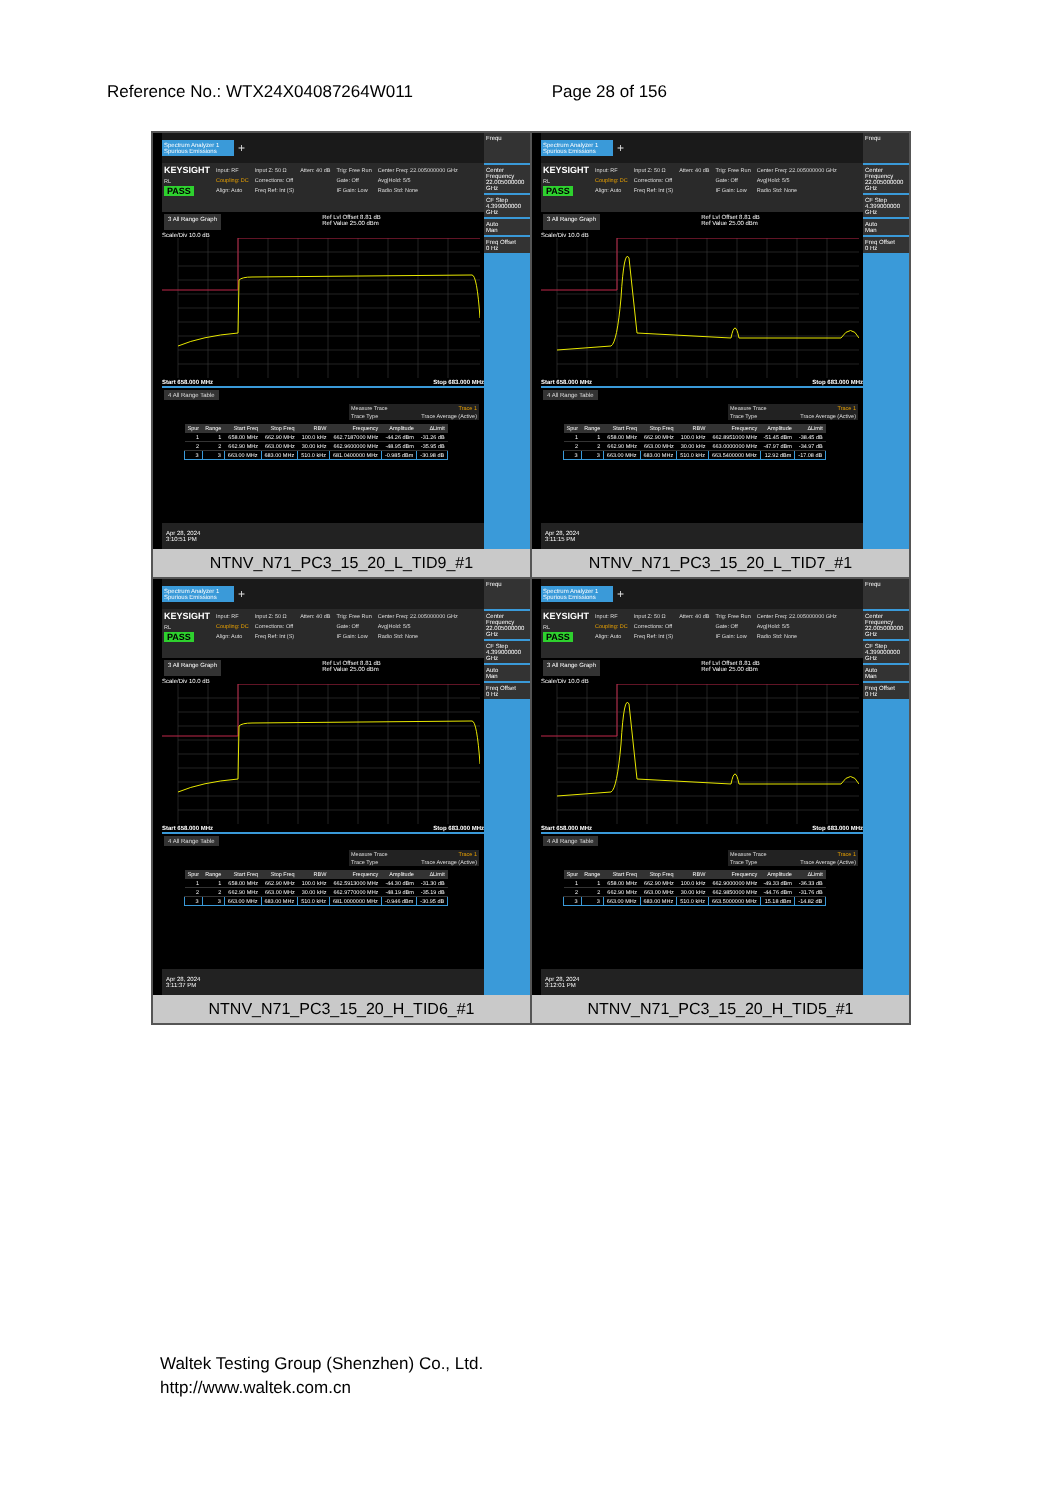Reference No.: WTX24X04087264W011 Page 28 of 156
Spectrum Analyzer 1
Spurious Emissions +
KEYSIGHT
RL
PASS
Input: RF
Coupling: DC
Align: Auto
Input Z: 50 Ω
Corrections: Off
Freq Ref: Int (S)
Atten: 40 dB Trig: Free Run
Gate: Off
IF Gain: Low
Center Freq: 22.005000000 GHz
Avg|Hold: 5/5
Radio Std: None
3 All Range Graph Ref Lvl Offset 8.81 dB
Ref Value 25.00 dBm
Scale/Div 10.0 dB
Start 658.000 MHz Stop 683.000 MHz
4 All Range Table
Measure Trace Trace 1
Trace Type Trace Average (Active)
| Spur | Range | Start Freq | Stop Freq | RBW | Frequency | Amplitude | ΔLimit |
| --- | --- | --- | --- | --- | --- | --- | --- |
| 1 | 1 | 658.00 MHz | 662.90 MHz | 100.0 kHz | 662.7187000 MHz | -44.26 dBm | -31.26 dB |
| 2 | 2 | 662.90 MHz | 663.00 MHz | 30.00 kHz | 662.9600000 MHz | -48.95 dBm | -35.95 dB |
| 3 | 3 | 663.00 MHz | 683.00 MHz | 510.0 kHz | 681.0400000 MHz | -0.985 dBm | -30.98 dB |
Apr 28, 2024
3:10:51 PM
Frequ
Center Frequency
22.005000000 GHz
CF Step
4.399000000 GHz
Auto
Man
Freq Offset
0 Hz
NTNV_N71_PC3_15_20_L_TID9_#1
Spectrum Analyzer 1
Spurious Emissions +
KEYSIGHT
RL
PASS
Input: RF
Coupling: DC
Align: Auto
Input Z: 50 Ω
Corrections: Off
Freq Ref: Int (S)
Atten: 40 dB Trig: Free Run
Gate: Off
IF Gain: Low
Center Freq: 22.005000000 GHz
Avg|Hold: 5/5
Radio Std: None
3 All Range Graph Ref Lvl Offset 8.81 dB
Ref Value 25.00 dBm
Scale/Div 10.0 dB
Start 658.000 MHz Stop 683.000 MHz
4 All Range Table
Measure Trace Trace 1
Trace Type Trace Average (Active)
| Spur | Range | Start Freq | Stop Freq | RBW | Frequency | Amplitude | ΔLimit |
| --- | --- | --- | --- | --- | --- | --- | --- |
| 1 | 1 | 658.00 MHz | 662.90 MHz | 100.0 kHz | 662.8951000 MHz | -51.45 dBm | -38.45 dB |
| 2 | 2 | 662.90 MHz | 663.00 MHz | 30.00 kHz | 663.0000000 MHz | -47.97 dBm | -34.97 dB |
| 3 | 3 | 663.00 MHz | 683.00 MHz | 510.0 kHz | 663.5400000 MHz | 12.92 dBm | -17.08 dB |
Apr 28, 2024
3:11:15 PM
Frequ
Center Frequency
22.005000000 GHz
CF Step
4.399000000 GHz
Auto
Man
Freq Offset
0 Hz
NTNV_N71_PC3_15_20_L_TID7_#1
Spectrum Analyzer 1
Spurious Emissions +
KEYSIGHT
RL
PASS
Input: RF
Coupling: DC
Align: Auto
Input Z: 50 Ω
Corrections: Off
Freq Ref: Int (S)
Atten: 40 dB Trig: Free Run
Gate: Off
IF Gain: Low
Center Freq: 22.005000000 GHz
Avg|Hold: 5/5
Radio Std: None
3 All Range Graph Ref Lvl Offset 8.81 dB
Ref Value 25.00 dBm
Scale/Div 10.0 dB
Start 658.000 MHz Stop 683.000 MHz
4 All Range Table
Measure Trace Trace 1
Trace Type Trace Average (Active)
| Spur | Range | Start Freq | Stop Freq | RBW | Frequency | Amplitude | ΔLimit |
| --- | --- | --- | --- | --- | --- | --- | --- |
| 1 | 1 | 658.00 MHz | 662.90 MHz | 100.0 kHz | 662.5913000 MHz | -44.30 dBm | -31.30 dB |
| 2 | 2 | 662.90 MHz | 663.00 MHz | 30.00 kHz | 662.9770000 MHz | -48.19 dBm | -35.19 dB |
| 3 | 3 | 663.00 MHz | 683.00 MHz | 510.0 kHz | 681.0000000 MHz | -0.946 dBm | -30.95 dB |
Apr 28, 2024
3:11:37 PM
Frequ
Center Frequency
22.005000000 GHz
CF Step
4.399000000 GHz
Auto
Man
Freq Offset
0 Hz
NTNV_N71_PC3_15_20_H_TID6_#1
Spectrum Analyzer 1
Spurious Emissions +
KEYSIGHT
RL
PASS
Input: RF
Coupling: DC
Align: Auto
Input Z: 50 Ω
Corrections: Off
Freq Ref: Int (S)
Atten: 40 dB Trig: Free Run
Gate: Off
IF Gain: Low
Center Freq: 22.005000000 GHz
Avg|Hold: 5/5
Radio Std: None
3 All Range Graph Ref Lvl Offset 8.81 dB
Ref Value 25.00 dBm
Scale/Div 10.0 dB
Start 658.000 MHz Stop 683.000 MHz
4 All Range Table
Measure Trace Trace 1
Trace Type Trace Average (Active)
| Spur | Range | Start Freq | Stop Freq | RBW | Frequency | Amplitude | ΔLimit |
| --- | --- | --- | --- | --- | --- | --- | --- |
| 1 | 1 | 658.00 MHz | 662.90 MHz | 100.0 kHz | 662.9000000 MHz | -49.33 dBm | -36.33 dB |
| 2 | 2 | 662.90 MHz | 663.00 MHz | 30.00 kHz | 662.9850000 MHz | -44.76 dBm | -31.76 dB |
| 3 | 3 | 663.00 MHz | 683.00 MHz | 510.0 kHz | 663.5000000 MHz | 15.18 dBm | -14.82 dB |
Apr 28, 2024
3:12:01 PM
Frequ
Center Frequency
22.005000000 GHz
CF Step
4.399000000 GHz
Auto
Man
Freq Offset
0 Hz
NTNV_N71_PC3_15_20_H_TID5_#1
Waltek Testing Group (Shenzhen) Co., Ltd.
http://www.waltek.com.cn